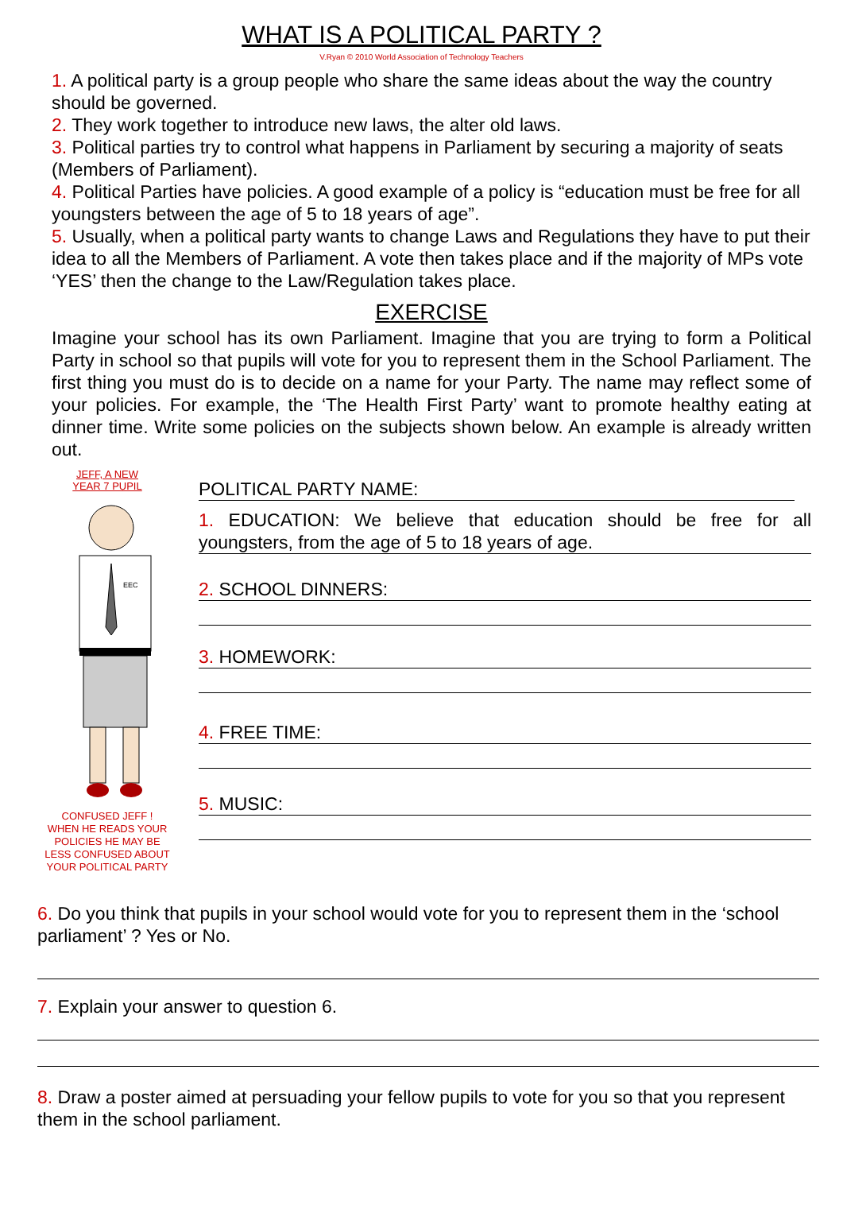WHAT IS A POLITICAL PARTY ?
V.Ryan © 2010 World Association of Technology Teachers
1. A political party is a group people who share the same ideas about the way the country should be governed.
2. They work together to introduce new laws, the alter old laws.
3. Political parties try to control what happens in Parliament by securing a majority of seats (Members of Parliament).
4. Political Parties have policies. A good example of a policy is “education must be free for all youngsters between the age of 5 to 18 years of age”.
5. Usually, when a political party wants to change Laws and Regulations they have to put their idea to all the Members of Parliament. A vote then takes place and if the majority of MPs vote ‘YES’ then the change to the Law/Regulation takes place.
EXERCISE
Imagine your school has its own Parliament. Imagine that you are trying to form a Political Party in school so that pupils will vote for you to represent them in the School Parliament. The first thing you must do is to decide on a name for your Party. The name may reflect some of your policies. For example, the ‘The Health First Party’ want to promote healthy eating at dinner time. Write some policies on the subjects shown below. An example is already written out.
JEFF, A NEW
YEAR 7 PUPIL
EEC
CONFUSED JEFF !
WHEN HE READS YOUR POLICIES HE MAY BE LESS CONFUSED ABOUT YOUR POLITICAL PARTY
POLITICAL PARTY NAME:
1. EDUCATION: We believe that education should be free for all youngsters, from the age of 5 to 18 years of age.
2. SCHOOL DINNERS:
3. HOMEWORK:
4. FREE TIME:
5. MUSIC:
6. Do you think that pupils in your school would vote for you to represent them in the ‘school parliament’ ? Yes or No.
7. Explain your answer to question 6.
8. Draw a poster aimed at persuading your fellow pupils to vote for you so that you represent them in the school parliament.